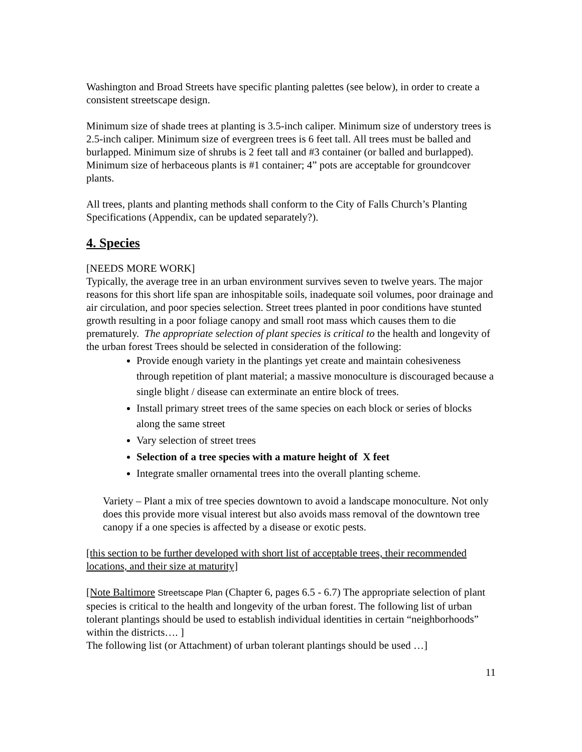Washington and Broad Streets have specific planting palettes (see below), in order to create a consistent streetscape design.
Minimum size of shade trees at planting is 3.5-inch caliper. Minimum size of understory trees is 2.5-inch caliper. Minimum size of evergreen trees is 6 feet tall. All trees must be balled and burlapped. Minimum size of shrubs is 2 feet tall and #3 container (or balled and burlapped). Minimum size of herbaceous plants is #1 container; 4” pots are acceptable for groundcover plants.
All trees, plants and planting methods shall conform to the City of Falls Church’s Planting Specifications (Appendix, can be updated separately?).
4. Species
[NEEDS MORE WORK]
Typically, the average tree in an urban environment survives seven to twelve years. The major reasons for this short life span are inhospitable soils, inadequate soil volumes, poor drainage and air circulation, and poor species selection. Street trees planted in poor conditions have stunted growth resulting in a poor foliage canopy and small root mass which causes them to die prematurely. The appropriate selection of plant species is critical to the health and longevity of the urban forest Trees should be selected in consideration of the following:
Provide enough variety in the plantings yet create and maintain cohesiveness through repetition of plant material; a massive monoculture is discouraged because a single blight / disease can exterminate an entire block of trees.
Install primary street trees of the same species on each block or series of blocks along the same street
Vary selection of street trees
Selection of a tree species with a mature height of X feet
Integrate smaller ornamental trees into the overall planting scheme.
Variety – Plant a mix of tree species downtown to avoid a landscape monoculture. Not only does this provide more visual interest but also avoids mass removal of the downtown tree canopy if a one species is affected by a disease or exotic pests.
[this section to be further developed with short list of acceptable trees, their recommended locations, and their size at maturity]
[Note Baltimore Streetscape Plan (Chapter 6, pages 6.5 - 6.7) The appropriate selection of plant species is critical to the health and longevity of the urban forest. The following list of urban tolerant plantings should be used to establish individual identities in certain “neighborhoods” within the districts…. ]
The following list (or Attachment) of urban tolerant plantings should be used …]
11